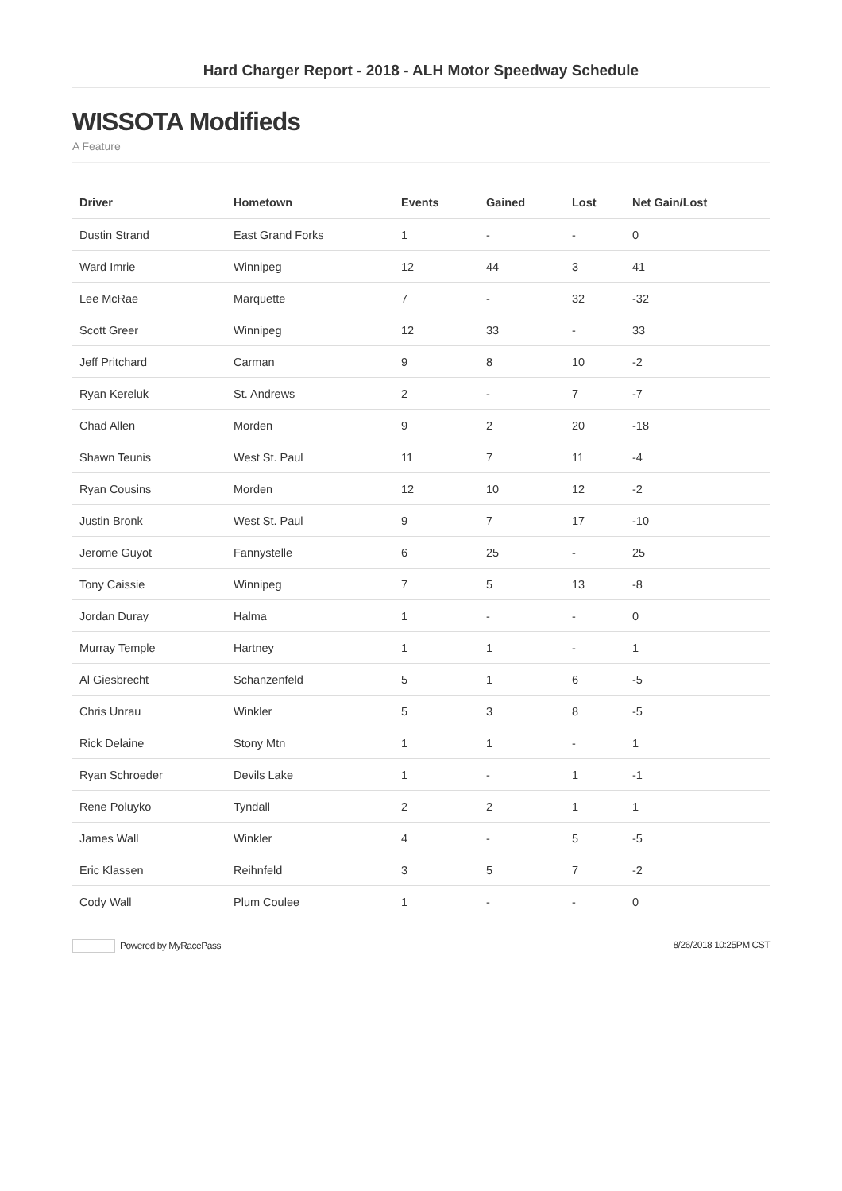Hard Charger Report - 2018 - ALH Motor Speedway Schedule
WISSOTA Modifieds
A Feature
| Driver | Hometown | Events | Gained | Lost | Net Gain/Lost |
| --- | --- | --- | --- | --- | --- |
| Dustin Strand | East Grand Forks | 1 | - | - | 0 |
| Ward Imrie | Winnipeg | 12 | 44 | 3 | 41 |
| Lee McRae | Marquette | 7 | - | 32 | -32 |
| Scott Greer | Winnipeg | 12 | 33 | - | 33 |
| Jeff Pritchard | Carman | 9 | 8 | 10 | -2 |
| Ryan Kereluk | St. Andrews | 2 | - | 7 | -7 |
| Chad Allen | Morden | 9 | 2 | 20 | -18 |
| Shawn Teunis | West St. Paul | 11 | 7 | 11 | -4 |
| Ryan Cousins | Morden | 12 | 10 | 12 | -2 |
| Justin Bronk | West St. Paul | 9 | 7 | 17 | -10 |
| Jerome Guyot | Fannystelle | 6 | 25 | - | 25 |
| Tony Caissie | Winnipeg | 7 | 5 | 13 | -8 |
| Jordan Duray | Halma | 1 | - | - | 0 |
| Murray Temple | Hartney | 1 | 1 | - | 1 |
| Al Giesbrecht | Schanzenfeld | 5 | 1 | 6 | -5 |
| Chris Unrau | Winkler | 5 | 3 | 8 | -5 |
| Rick Delaine | Stony Mtn | 1 | 1 | - | 1 |
| Ryan Schroeder | Devils Lake | 1 | - | 1 | -1 |
| Rene Poluyko | Tyndall | 2 | 2 | 1 | 1 |
| James Wall | Winkler | 4 | - | 5 | -5 |
| Eric Klassen | Reihnfeld | 3 | 5 | 7 | -2 |
| Cody Wall | Plum Coulee | 1 | - | - | 0 |
Powered by MyRacePass 8/26/2018 10:25PM CST